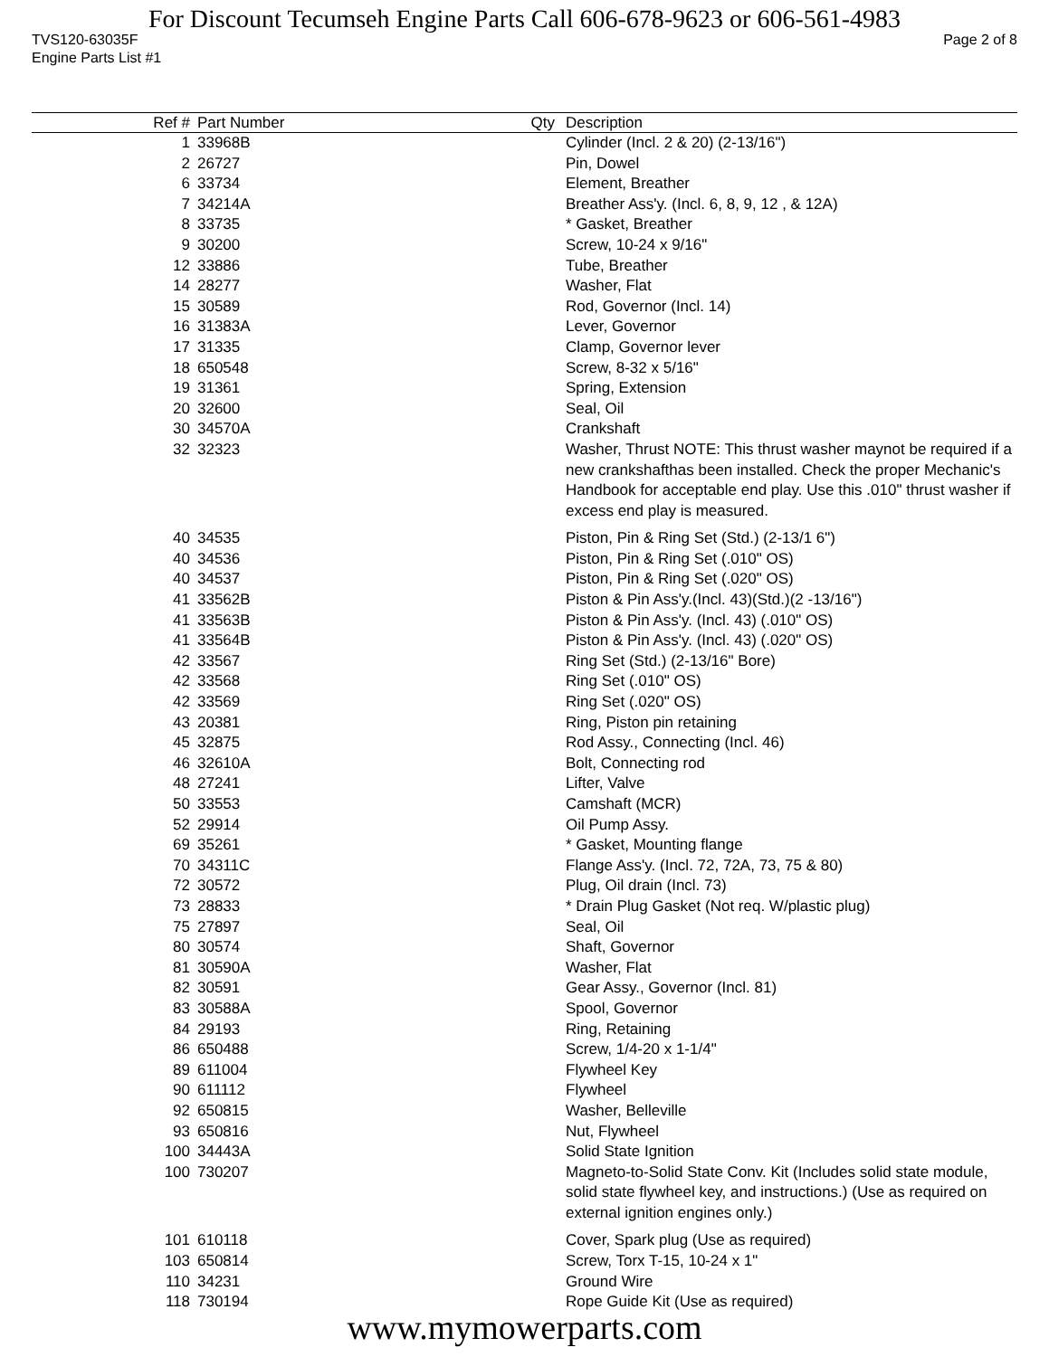For Discount Tecumseh Engine Parts Call 606-678-9623 or 606-561-4983
TVS120-63035F Page 2 of 8
Engine Parts List #1
| Ref # | Part Number | Qty | Description |
| --- | --- | --- | --- |
| 1 | 33968B | | Cylinder (Incl. 2 & 20) (2-13/16") |
| 2 | 26727 | | Pin, Dowel |
| 6 | 33734 | | Element, Breather |
| 7 | 34214A | | Breather Ass'y. (Incl. 6, 8, 9, 12 , & 12A) |
| 8 | 33735 | | * Gasket, Breather |
| 9 | 30200 | | Screw, 10-24 x 9/16" |
| 12 | 33886 | | Tube, Breather |
| 14 | 28277 | | Washer, Flat |
| 15 | 30589 | | Rod, Governor (Incl. 14) |
| 16 | 31383A | | Lever, Governor |
| 17 | 31335 | | Clamp, Governor lever |
| 18 | 650548 | | Screw, 8-32 x 5/16" |
| 19 | 31361 | | Spring, Extension |
| 20 | 32600 | | Seal, Oil |
| 30 | 34570A | | Crankshaft |
| 32 | 32323 | | Washer, Thrust NOTE: This thrust washer maynot be required if a new crankshafthas been installed. Check the proper Mechanic's Handbook for acceptable end play. Use this .010" thrust washer if excess end play is measured. |
| 40 | 34535 | | Piston, Pin & Ring Set (Std.) (2-13/1 6") |
| 40 | 34536 | | Piston, Pin & Ring Set (.010" OS) |
| 40 | 34537 | | Piston, Pin & Ring Set (.020" OS) |
| 41 | 33562B | | Piston & Pin Ass'y.(Incl. 43)(Std.)(2 -13/16") |
| 41 | 33563B | | Piston & Pin Ass'y. (Incl. 43) (.010" OS) |
| 41 | 33564B | | Piston & Pin Ass'y. (Incl. 43) (.020" OS) |
| 42 | 33567 | | Ring Set (Std.) (2-13/16" Bore) |
| 42 | 33568 | | Ring Set (.010" OS) |
| 42 | 33569 | | Ring Set (.020" OS) |
| 43 | 20381 | | Ring, Piston pin retaining |
| 45 | 32875 | | Rod Assy., Connecting (Incl. 46) |
| 46 | 32610A | | Bolt, Connecting rod |
| 48 | 27241 | | Lifter, Valve |
| 50 | 33553 | | Camshaft (MCR) |
| 52 | 29914 | | Oil Pump Assy. |
| 69 | 35261 | | * Gasket, Mounting flange |
| 70 | 34311C | | Flange Ass'y. (Incl. 72, 72A, 73, 75 & 80) |
| 72 | 30572 | | Plug, Oil drain (Incl. 73) |
| 73 | 28833 | | * Drain Plug Gasket (Not req. W/plastic plug) |
| 75 | 27897 | | Seal, Oil |
| 80 | 30574 | | Shaft, Governor |
| 81 | 30590A | | Washer, Flat |
| 82 | 30591 | | Gear Assy., Governor (Incl. 81) |
| 83 | 30588A | | Spool, Governor |
| 84 | 29193 | | Ring, Retaining |
| 86 | 650488 | | Screw, 1/4-20 x 1-1/4" |
| 89 | 611004 | | Flywheel Key |
| 90 | 611112 | | Flywheel |
| 92 | 650815 | | Washer, Belleville |
| 93 | 650816 | | Nut, Flywheel |
| 100 | 34443A | | Solid State Ignition |
| 100 | 730207 | | Magneto-to-Solid State Conv. Kit (Includes solid state module, solid state flywheel key, and instructions.) (Use as required on external ignition engines only.) |
| 101 | 610118 | | Cover, Spark plug (Use as required) |
| 103 | 650814 | | Screw, Torx T-15, 10-24 x 1" |
| 110 | 34231 | | Ground Wire |
| 118 | 730194 | | Rope Guide Kit (Use as required) |
www.mymowerparts.com